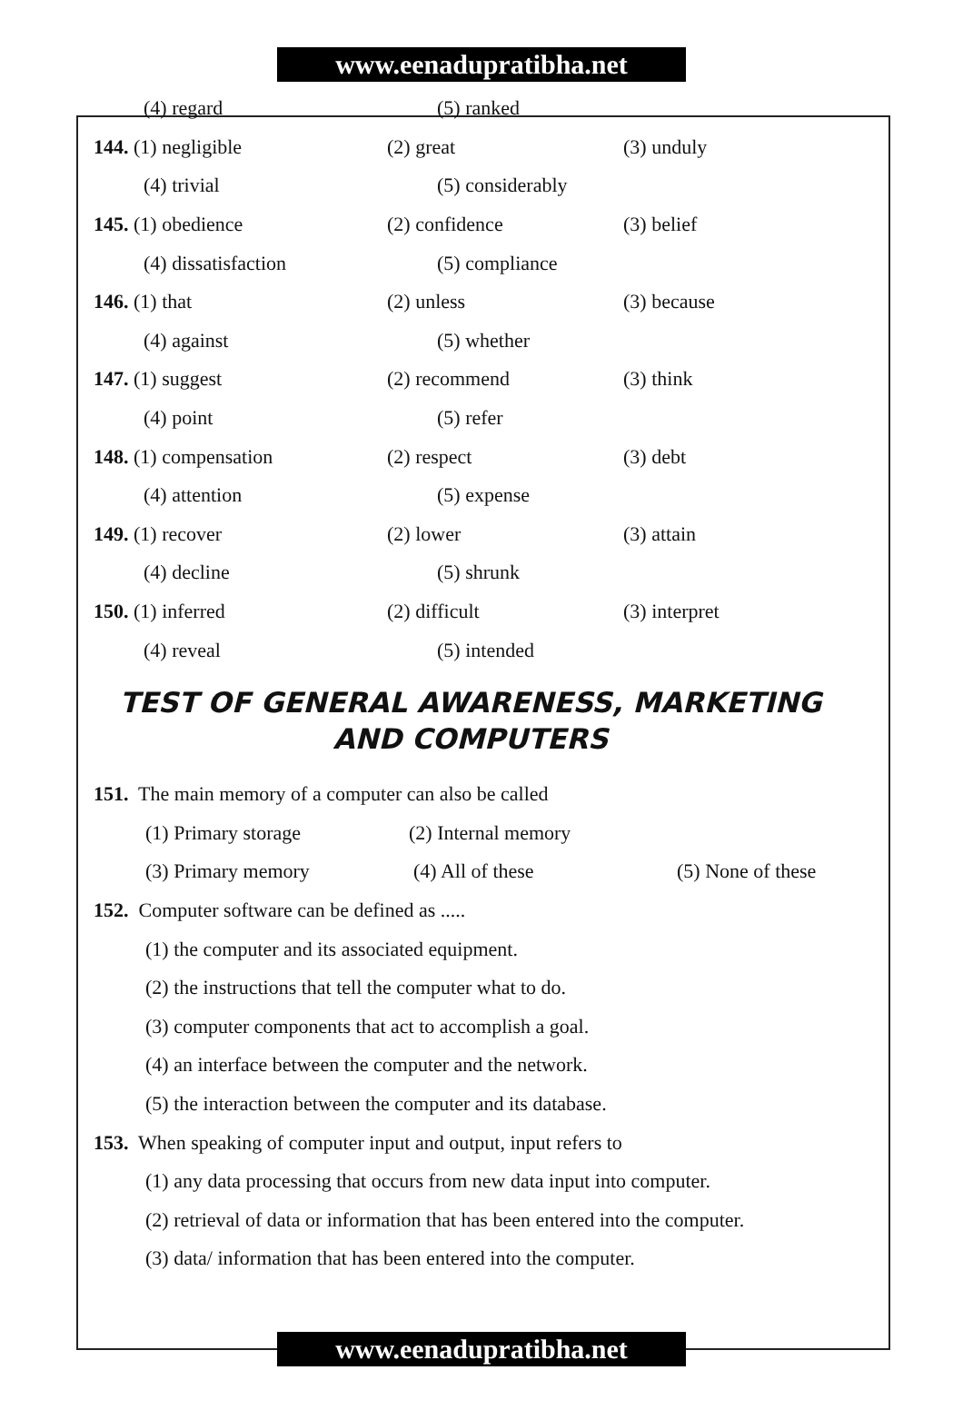www.eenadupratibha.net
(4) regard (5) ranked
144. (1) negligible (2) great (3) unduly
(4) trivial (5) considerably
145. (1) obedience (2) confidence (3) belief
(4) dissatisfaction (5) compliance
146. (1) that (2) unless (3) because
(4) against (5) whether
147. (1) suggest (2) recommend (3) think
(4) point (5) refer
148. (1) compensation (2) respect (3) debt
(4) attention (5) expense
149. (1) recover (2) lower (3) attain
(4) decline (5) shrunk
150. (1) inferred (2) difficult (3) interpret
(4) reveal (5) intended
TEST OF GENERAL AWARENESS, MARKETING
AND COMPUTERS
151. The main memory of a computer can also be called
(1) Primary storage (2) Internal memory
(3) Primary memory (4) All of these (5) None of these
152. Computer software can be defined as .....
(1) the computer and its associated equipment.
(2) the instructions that tell the computer what to do.
(3) computer components that act to accomplish a goal.
(4) an interface between the computer and the network.
(5) the interaction between the computer and its database.
153. When speaking of computer input and output, input refers to
(1) any data processing that occurs from new data input into computer.
(2) retrieval of data or information that has been entered into the computer.
(3) data/ information that has been entered into the computer.
www.eenadupratibha.net